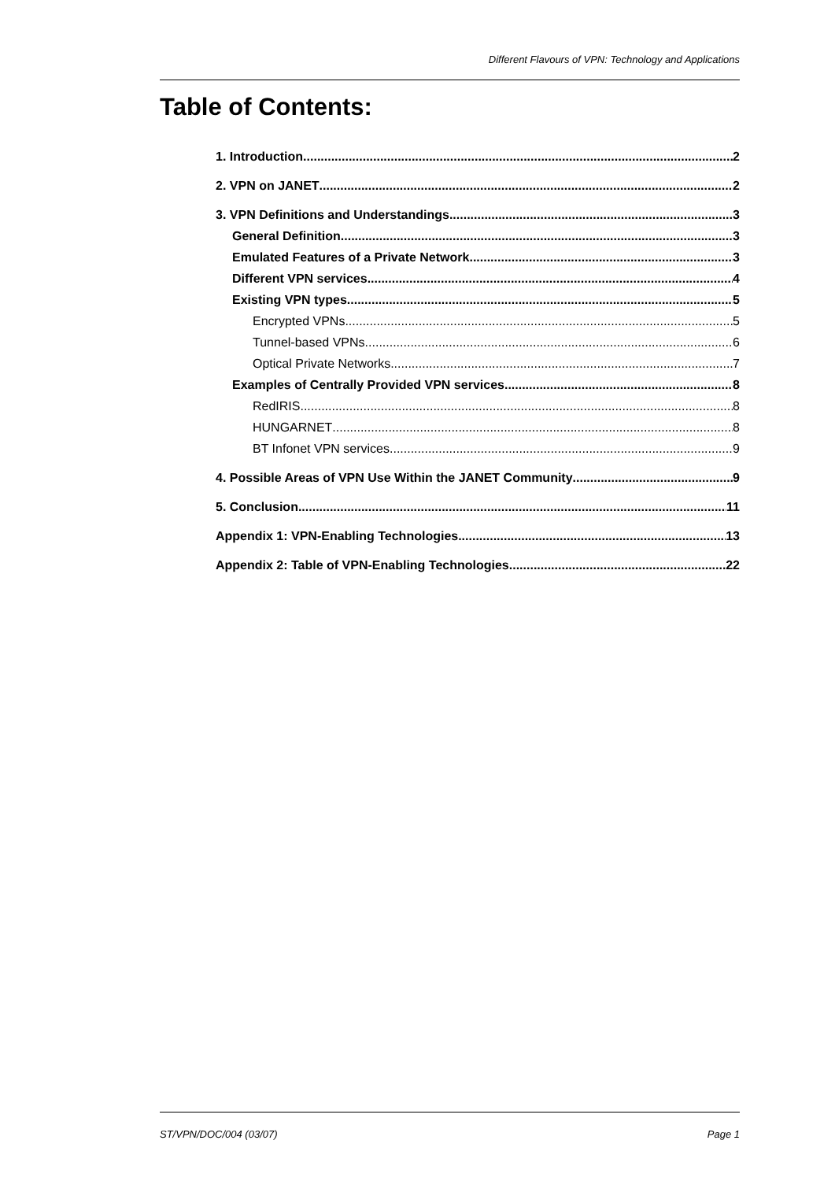Different Flavours of VPN: Technology and Applications
Table of Contents:
1. Introduction 2
2. VPN on JANET 2
3. VPN Definitions and Understandings 3
General Definition 3
Emulated Features of a Private Network 3
Different VPN services 4
Existing VPN types 5
Encrypted VPNs 5
Tunnel-based VPNs 6
Optical Private Networks 7
Examples of Centrally Provided VPN services 8
RedIRIS 8
HUNGARNET 8
BT Infonet VPN services 9
4. Possible Areas of VPN Use Within the JANET Community 9
5. Conclusion 11
Appendix 1: VPN-Enabling Technologies 13
Appendix 2: Table of VPN-Enabling Technologies 22
ST/VPN/DOC/004 (03/07) Page 1